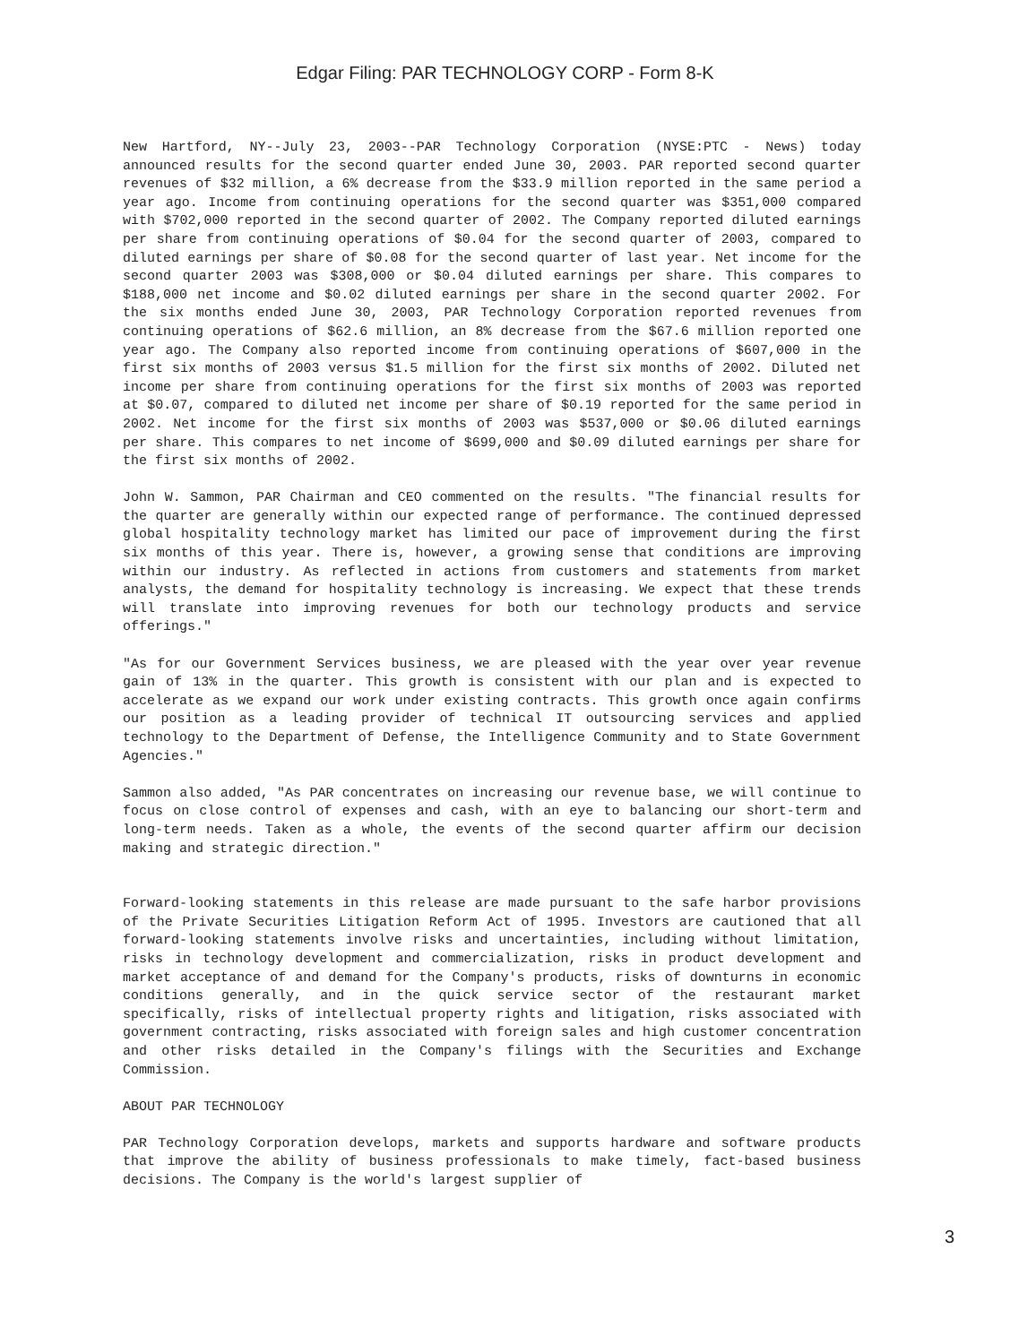Edgar Filing: PAR TECHNOLOGY CORP - Form 8-K
New Hartford, NY--July 23, 2003--PAR Technology Corporation (NYSE:PTC - News) today announced results for the second quarter ended June 30, 2003. PAR reported second quarter revenues of $32 million, a 6% decrease from the $33.9 million reported in the same period a year ago. Income from continuing operations for the second quarter was $351,000 compared with $702,000 reported in the second quarter of 2002. The Company reported diluted earnings per share from continuing operations of $0.04 for the second quarter of 2003, compared to diluted earnings per share of $0.08 for the second quarter of last year. Net income for the second quarter 2003 was $308,000 or $0.04 diluted earnings per share. This compares to $188,000 net income and $0.02 diluted earnings per share in the second quarter 2002. For the six months ended June 30, 2003, PAR Technology Corporation reported revenues from continuing operations of $62.6 million, an 8% decrease from the $67.6 million reported one year ago. The Company also reported income from continuing operations of $607,000 in the first six months of 2003 versus $1.5 million for the first six months of 2002. Diluted net income per share from continuing operations for the first six months of 2003 was reported at $0.07, compared to diluted net income per share of $0.19 reported for the same period in 2002. Net income for the first six months of 2003 was $537,000 or $0.06 diluted earnings per share. This compares to net income of $699,000 and $0.09 diluted earnings per share for the first six months of 2002.
John W. Sammon, PAR Chairman and CEO commented on the results. "The financial results for the quarter are generally within our expected range of performance. The continued depressed global hospitality technology market has limited our pace of improvement during the first six months of this year. There is, however, a growing sense that conditions are improving within our industry. As reflected in actions from customers and statements from market analysts, the demand for hospitality technology is increasing. We expect that these trends will translate into improving revenues for both our technology products and service offerings."
"As for our Government Services business, we are pleased with the year over year revenue gain of 13% in the quarter. This growth is consistent with our plan and is expected to accelerate as we expand our work under existing contracts. This growth once again confirms our position as a leading provider of technical IT outsourcing services and applied technology to the Department of Defense, the Intelligence Community and to State Government Agencies."
Sammon also added, "As PAR concentrates on increasing our revenue base, we will continue to focus on close control of expenses and cash, with an eye to balancing our short-term and long-term needs. Taken as a whole, the events of the second quarter affirm our decision making and strategic direction."
Forward-looking statements in this release are made pursuant to the safe harbor provisions of the Private Securities Litigation Reform Act of 1995. Investors are cautioned that all forward-looking statements involve risks and uncertainties, including without limitation, risks in technology development and commercialization, risks in product development and market acceptance of and demand for the Company's products, risks of downturns in economic conditions generally, and in the quick service sector of the restaurant market specifically, risks of intellectual property rights and litigation, risks associated with government contracting, risks associated with foreign sales and high customer concentration and other risks detailed in the Company's filings with the Securities and Exchange Commission.
ABOUT PAR TECHNOLOGY
PAR Technology Corporation develops, markets and supports hardware and software products that improve the ability of business professionals to make timely, fact-based business decisions. The Company is the world's largest supplier of
3